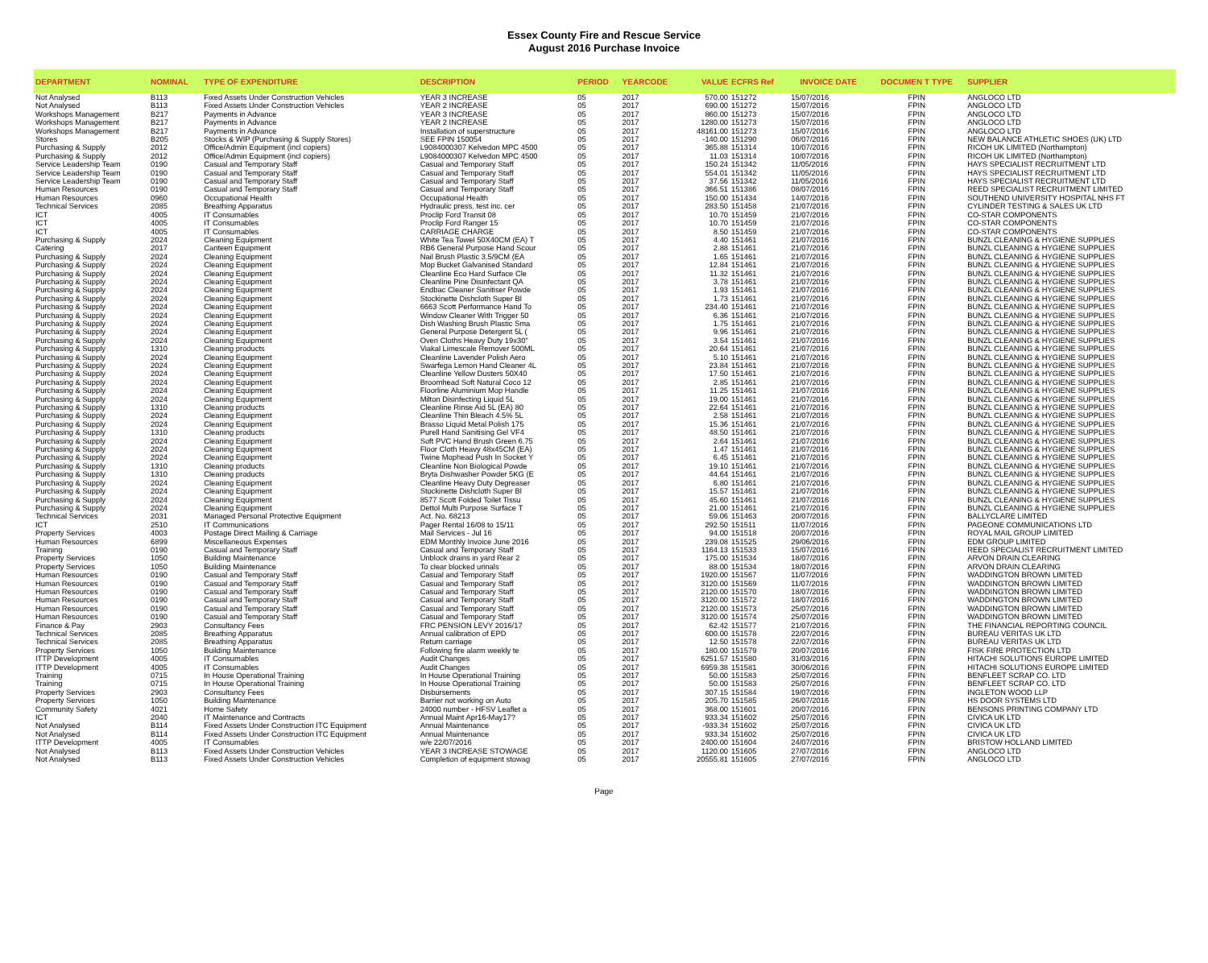Essex County Fire and Rescue Service
August 2016 Purchase Invoice
| DEPARTMENT | NOMINAL | TYPE OF EXPENDITURE | DESCRIPTION | PERIOD | YEARCODE | VALUE | ECFRS Ref | INVOICE DATE | DOCUMEN T TYPE | SUPPLIER |
| --- | --- | --- | --- | --- | --- | --- | --- | --- | --- | --- |
| Not Analysed | B113 | Fixed Assets Under Construction Vehicles | YEAR 3 INCREASE | 05 | 2017 | 570.00 | 151272 | 15/07/2016 | FPIN | ANGLOCO LTD |
| Not Analysed | B113 | Fixed Assets Under Construction Vehicles | YEAR 2 INCREASE | 05 | 2017 | 690.00 | 151272 | 15/07/2016 | FPIN | ANGLOCO LTD |
| Workshops Management | B217 | Payments in Advance | YEAR 3 INCREASE | 05 | 2017 | 860.00 | 151273 | 15/07/2016 | FPIN | ANGLOCO LTD |
| Workshops Management | B217 | Payments in Advance | YEAR 2 INCREASE | 05 | 2017 | 1280.00 | 151273 | 15/07/2016 | FPIN | ANGLOCO LTD |
| Workshops Management | B217 | Payments in Advance | Installation of superstructure | 05 | 2017 | 48161.00 | 151273 | 15/07/2016 | FPIN | ANGLOCO LTD |
| Stores | B205 | Stocks & WIP (Purchasing & Supply Stores) | SEE FPIN 150054 | 05 | 2017 | -140.00 | 151290 | 06/07/2016 | FPIN | NEW BALANCE ATHLETIC SHOES (UK) LTD |
| Purchasing & Supply | 2012 | Office/Admin Equipment (incl copiers) | L9084000307 Kelvedon MPC 4500 | 05 | 2017 | 365.88 | 151314 | 10/07/2016 | FPIN | RICOH UK LIMITED (Northampton) |
| Purchasing & Supply | 2012 | Office/Admin Equipment (incl copiers) | L9084000307 Kelvedon MPC 4500 | 05 | 2017 | 11.03 | 151314 | 10/07/2016 | FPIN | RICOH UK LIMITED (Northampton) |
| Service Leadership Team | 0190 | Casual and Temporary Staff | Casual and Temporary Staff | 05 | 2017 | 150.24 | 151342 | 11/05/2016 | FPIN | HAYS SPECIALIST RECRUITMENT LTD |
| Service Leadership Team | 0190 | Casual and Temporary Staff | Casual and Temporary Staff | 05 | 2017 | 554.01 | 151342 | 11/05/2016 | FPIN | HAYS SPECIALIST RECRUITMENT LTD |
| Service Leadership Team | 0190 | Casual and Temporary Staff | Casual and Temporary Staff | 05 | 2017 | 37.56 | 151342 | 11/05/2016 | FPIN | HAYS SPECIALIST RECRUITMENT LTD |
| Human Resources | 0190 | Casual and Temporary Staff | Casual and Temporary Staff | 05 | 2017 | 366.51 | 151386 | 08/07/2016 | FPIN | REED SPECIALIST RECRUITMENT LIMITED |
| Human Resources | 0960 | Occupational Health | Occupational Health | 05 | 2017 | 150.00 | 151434 | 14/07/2016 | FPIN | SOUTHEND UNIVERSITY HOSPITAL NHS FT |
| Technical Services | 2085 | Breathing Apparatus | Hydraulic press. test inc. cer | 05 | 2017 | 283.50 | 151458 | 21/07/2016 | FPIN | CYLINDER TESTING & SALES UK LTD |
| ICT | 4005 | IT Consumables | Proclip Ford Transit 08 | 05 | 2017 | 10.70 | 151459 | 21/07/2016 | FPIN | CO-STAR COMPONENTS |
| ICT | 4005 | IT Consumables | Proclip Ford Ranger 15 | 05 | 2017 | 10.70 | 151459 | 21/07/2016 | FPIN | CO-STAR COMPONENTS |
| ICT | 4005 | IT Consumables | CARRIAGE CHARGE | 05 | 2017 | 8.50 | 151459 | 21/07/2016 | FPIN | CO-STAR COMPONENTS |
| Purchasing & Supply | 2024 | Cleaning Equipment | White Tea Towel 50X40CM (EA) T | 05 | 2017 | 4.40 | 151461 | 21/07/2016 | FPIN | BUNZL CLEANING & HYGIENE SUPPLIES |
| Catering | 2017 | Canteen Equipment | RB6 General Purpose Hand Scour | 05 | 2017 | 2.88 | 151461 | 21/07/2016 | FPIN | BUNZL CLEANING & HYGIENE SUPPLIES |
| Purchasing & Supply | 2024 | Cleaning Equipment | Nail Brush Plastic 3.5/9CM (EA | 05 | 2017 | 1.65 | 151461 | 21/07/2016 | FPIN | BUNZL CLEANING & HYGIENE SUPPLIES |
| Purchasing & Supply | 2024 | Cleaning Equipment | Mop Bucket Galvanised Standard | 05 | 2017 | 12.84 | 151461 | 21/07/2016 | FPIN | BUNZL CLEANING & HYGIENE SUPPLIES |
| Purchasing & Supply | 2024 | Cleaning Equipment | Cleanline Eco Hard Surface Cle | 05 | 2017 | 11.32 | 151461 | 21/07/2016 | FPIN | BUNZL CLEANING & HYGIENE SUPPLIES |
| Purchasing & Supply | 2024 | Cleaning Equipment | Cleanline Pine Disinfectant QA | 05 | 2017 | 3.78 | 151461 | 21/07/2016 | FPIN | BUNZL CLEANING & HYGIENE SUPPLIES |
| Purchasing & Supply | 2024 | Cleaning Equipment | Endbac Cleaner Sanitiser Powde | 05 | 2017 | 1.93 | 151461 | 21/07/2016 | FPIN | BUNZL CLEANING & HYGIENE SUPPLIES |
| Purchasing & Supply | 2024 | Cleaning Equipment | Stockinette Dishcloth Super Bl | 05 | 2017 | 1.73 | 151461 | 21/07/2016 | FPIN | BUNZL CLEANING & HYGIENE SUPPLIES |
| Purchasing & Supply | 2024 | Cleaning Equipment | 6663 Scott Performance Hand To | 05 | 2017 | 234.40 | 151461 | 21/07/2016 | FPIN | BUNZL CLEANING & HYGIENE SUPPLIES |
| Purchasing & Supply | 2024 | Cleaning Equipment | Window Cleaner With Trigger 50 | 05 | 2017 | 6.36 | 151461 | 21/07/2016 | FPIN | BUNZL CLEANING & HYGIENE SUPPLIES |
| Purchasing & Supply | 2024 | Cleaning Equipment | Dish Washing Brush Plastic Sma | 05 | 2017 | 1.75 | 151461 | 21/07/2016 | FPIN | BUNZL CLEANING & HYGIENE SUPPLIES |
| Purchasing & Supply | 2024 | Cleaning Equipment | General Purpose Detergent 5L ( | 05 | 2017 | 9.96 | 151461 | 21/07/2016 | FPIN | BUNZL CLEANING & HYGIENE SUPPLIES |
| Purchasing & Supply | 2024 | Cleaning Equipment | Oven Cloths Heavy Duty 19x30" | 05 | 2017 | 3.54 | 151461 | 21/07/2016 | FPIN | BUNZL CLEANING & HYGIENE SUPPLIES |
| Purchasing & Supply | 1310 | Cleaning products | Viakal Limescale Remover 500ML | 05 | 2017 | 20.64 | 151461 | 21/07/2016 | FPIN | BUNZL CLEANING & HYGIENE SUPPLIES |
| Purchasing & Supply | 2024 | Cleaning Equipment | Cleanline Lavender Polish Aero | 05 | 2017 | 5.10 | 151461 | 21/07/2016 | FPIN | BUNZL CLEANING & HYGIENE SUPPLIES |
| Purchasing & Supply | 2024 | Cleaning Equipment | Swarfega Lemon Hand Cleaner 4L | 05 | 2017 | 23.84 | 151461 | 21/07/2016 | FPIN | BUNZL CLEANING & HYGIENE SUPPLIES |
| Purchasing & Supply | 2024 | Cleaning Equipment | Cleanline Yellow Dusters 50X40 | 05 | 2017 | 17.50 | 151461 | 21/07/2016 | FPIN | BUNZL CLEANING & HYGIENE SUPPLIES |
| Purchasing & Supply | 2024 | Cleaning Equipment | Broomhead Soft Natural Coco 12 | 05 | 2017 | 2.85 | 151461 | 21/07/2016 | FPIN | BUNZL CLEANING & HYGIENE SUPPLIES |
| Purchasing & Supply | 2024 | Cleaning Equipment | Floorline Aluminium Mop Handle | 05 | 2017 | 11.25 | 151461 | 21/07/2016 | FPIN | BUNZL CLEANING & HYGIENE SUPPLIES |
| Purchasing & Supply | 2024 | Cleaning Equipment | Milton Disinfecting Liquid 5L | 05 | 2017 | 19.00 | 151461 | 21/07/2016 | FPIN | BUNZL CLEANING & HYGIENE SUPPLIES |
| Purchasing & Supply | 1310 | Cleaning products | Cleanline Rinse Aid 5L (EA) 80 | 05 | 2017 | 22.64 | 151461 | 21/07/2016 | FPIN | BUNZL CLEANING & HYGIENE SUPPLIES |
| Purchasing & Supply | 2024 | Cleaning Equipment | Cleanline Thin Bleach 4.5% 5L | 05 | 2017 | 2.58 | 151461 | 21/07/2016 | FPIN | BUNZL CLEANING & HYGIENE SUPPLIES |
| Purchasing & Supply | 2024 | Cleaning Equipment | Brasso Liquid Metal Polish 175 | 05 | 2017 | 15.36 | 151461 | 21/07/2016 | FPIN | BUNZL CLEANING & HYGIENE SUPPLIES |
| Purchasing & Supply | 1310 | Cleaning products | Purell Hand Sanitising Gel VF4 | 05 | 2017 | 48.50 | 151461 | 21/07/2016 | FPIN | BUNZL CLEANING & HYGIENE SUPPLIES |
| Purchasing & Supply | 2024 | Cleaning Equipment | Soft PVC Hand Brush Green 6.75 | 05 | 2017 | 2.64 | 151461 | 21/07/2016 | FPIN | BUNZL CLEANING & HYGIENE SUPPLIES |
| Purchasing & Supply | 2024 | Cleaning Equipment | Floor Cloth Heavy 48x45CM (EA) | 05 | 2017 | 1.47 | 151461 | 21/07/2016 | FPIN | BUNZL CLEANING & HYGIENE SUPPLIES |
| Purchasing & Supply | 2024 | Cleaning Equipment | Twine Mophead Push In Socket Y | 05 | 2017 | 6.45 | 151461 | 21/07/2016 | FPIN | BUNZL CLEANING & HYGIENE SUPPLIES |
| Purchasing & Supply | 1310 | Cleaning products | Cleanline Non Biological Powde | 05 | 2017 | 19.10 | 151461 | 21/07/2016 | FPIN | BUNZL CLEANING & HYGIENE SUPPLIES |
| Purchasing & Supply | 1310 | Cleaning products | Bryta Dishwasher Powder 5KG (E | 05 | 2017 | 44.64 | 151461 | 21/07/2016 | FPIN | BUNZL CLEANING & HYGIENE SUPPLIES |
| Purchasing & Supply | 2024 | Cleaning Equipment | Cleanline Heavy Duty Degreaser | 05 | 2017 | 6.80 | 151461 | 21/07/2016 | FPIN | BUNZL CLEANING & HYGIENE SUPPLIES |
| Purchasing & Supply | 2024 | Cleaning Equipment | Stockinette Dishcloth Super Bl | 05 | 2017 | 15.57 | 151461 | 21/07/2016 | FPIN | BUNZL CLEANING & HYGIENE SUPPLIES |
| Purchasing & Supply | 2024 | Cleaning Equipment | 8577 Scott Folded Toilet Tissu | 05 | 2017 | 45.60 | 151461 | 21/07/2016 | FPIN | BUNZL CLEANING & HYGIENE SUPPLIES |
| Purchasing & Supply | 2024 | Cleaning Equipment | Dettol Multi Purpose Surface T | 05 | 2017 | 21.00 | 151461 | 21/07/2016 | FPIN | BUNZL CLEANING & HYGIENE SUPPLIES |
| Technical Services | 2031 | Managed Personal Protective Equipment | Act. No. 68213 | 05 | 2017 | 59.06 | 151463 | 20/07/2016 | FPIN | BALLYCLARE LIMITED |
| ICT | 2510 | IT Communications | Pager Rental 16/08 to 15/11 | 05 | 2017 | 292.50 | 151511 | 11/07/2016 | FPIN | PAGEONE COMMUNICATIONS LTD |
| Property Services | 4003 | Postage Direct Mailing & Carriage | Mail Services - Jul 16 | 05 | 2017 | 94.00 | 151518 | 20/07/2016 | FPIN | ROYAL MAIL GROUP LIMITED |
| Human Resources | 6899 | Miscellaneous Expenses | EDM Monthly Invoice June 2016 | 05 | 2017 | 239.08 | 151525 | 29/06/2016 | FPIN | EDM GROUP LIMITED |
| Training | 0190 | Casual and Temporary Staff | Casual and Temporary Staff | 05 | 2017 | 1164.13 | 151533 | 15/07/2016 | FPIN | REED SPECIALIST RECRUITMENT LIMITED |
| Property Services | 1050 | Building Maintenance | Unblock drains in yard Rear 2 | 05 | 2017 | 175.00 | 151534 | 18/07/2016 | FPIN | ARVON DRAIN CLEARING |
| Property Services | 1050 | Building Maintenance | To clear blocked urinals | 05 | 2017 | 88.00 | 151534 | 18/07/2016 | FPIN | ARVON DRAIN CLEARING |
| Human Resources | 0190 | Casual and Temporary Staff | Casual and Temporary Staff | 05 | 2017 | 1920.00 | 151567 | 11/07/2016 | FPIN | WADDINGTON BROWN LIMITED |
| Human Resources | 0190 | Casual and Temporary Staff | Casual and Temporary Staff | 05 | 2017 | 3120.00 | 151569 | 11/07/2016 | FPIN | WADDINGTON BROWN LIMITED |
| Human Resources | 0190 | Casual and Temporary Staff | Casual and Temporary Staff | 05 | 2017 | 2120.00 | 151570 | 18/07/2016 | FPIN | WADDINGTON BROWN LIMITED |
| Human Resources | 0190 | Casual and Temporary Staff | Casual and Temporary Staff | 05 | 2017 | 3120.00 | 151572 | 18/07/2016 | FPIN | WADDINGTON BROWN LIMITED |
| Human Resources | 0190 | Casual and Temporary Staff | Casual and Temporary Staff | 05 | 2017 | 2120.00 | 151573 | 25/07/2016 | FPIN | WADDINGTON BROWN LIMITED |
| Human Resources | 0190 | Casual and Temporary Staff | Casual and Temporary Staff | 05 | 2017 | 3120.00 | 151574 | 25/07/2016 | FPIN | WADDINGTON BROWN LIMITED |
| Finance & Pay | 2903 | Consultancy Fees | FRC PENSION LEVY 2016/17 | 05 | 2017 | 62.42 | 151577 | 21/07/2016 | FPIN | THE FINANCIAL REPORTING COUNCIL |
| Technical Services | 2085 | Breathing Apparatus | Annual calibration of EPD | 05 | 2017 | 600.00 | 151578 | 22/07/2016 | FPIN | BUREAU VERITAS UK LTD |
| Technical Services | 2085 | Breathing Apparatus | Return carriage | 05 | 2017 | 12.50 | 151578 | 22/07/2016 | FPIN | BUREAU VERITAS UK LTD |
| Property Services | 1050 | Building Maintenance | Following fire alarm weekly te | 05 | 2017 | 180.00 | 151579 | 20/07/2016 | FPIN | FISK FIRE PROTECTION LTD |
| ITTP Development | 4005 | IT Consumables | Audit Changes | 05 | 2017 | 6251.57 | 151580 | 31/03/2016 | FPIN | HITACHI SOLUTIONS EUROPE LIMITED |
| ITTP Development | 4005 | IT Consumables | Audit Changes | 05 | 2017 | 6959.38 | 151581 | 30/06/2016 | FPIN | HITACHI SOLUTIONS EUROPE LIMITED |
| Training | 0715 | In House Operational Training | In House Operational Training | 05 | 2017 | 50.00 | 151583 | 25/07/2016 | FPIN | BENFLEET SCRAP CO. LTD |
| Training | 0715 | In House Operational Training | In House Operational Training | 05 | 2017 | 50.00 | 151583 | 25/07/2016 | FPIN | BENFLEET SCRAP CO. LTD |
| Property Services | 2903 | Consultancy Fees | Disbursements | 05 | 2017 | 307.15 | 151584 | 19/07/2016 | FPIN | INGLETON WOOD LLP |
| Property Services | 1050 | Building Maintenance | Barrier not working on Auto | 05 | 2017 | 205.70 | 151585 | 26/07/2016 | FPIN | HS DOOR SYSTEMS LTD |
| Community Safety | 4021 | Home Safety | 24000 number - HFSV Leaflet a | 05 | 2017 | 368.00 | 151601 | 20/07/2016 | FPIN | BENSONS PRINTING COMPANY LTD |
| ICT | 2040 | IT Maintenance and Contracts | Annual Maint Apr16-May17? | 05 | 2017 | 933.34 | 151602 | 25/07/2016 | FPIN | CIVICA UK LTD |
| Not Analysed | B114 | Fixed Assets Under Construction ITC Equipment | Annual Maintenance | 05 | 2017 | -933.34 | 151602 | 25/07/2016 | FPIN | CIVICA UK LTD |
| Not Analysed | B114 | Fixed Assets Under Construction ITC Equipment | Annual Maintenance | 05 | 2017 | 933.34 | 151602 | 25/07/2016 | FPIN | CIVICA UK LTD |
| ITTP Development | 4005 | IT Consumables | w/e 22/07/2016 | 05 | 2017 | 2400.00 | 151604 | 24/07/2016 | FPIN | BRISTOW HOLLAND LIMITED |
| Not Analysed | B113 | Fixed Assets Under Construction Vehicles | YEAR 3 INCREASE STOWAGE | 05 | 2017 | 1120.00 | 151605 | 27/07/2016 | FPIN | ANGLOCO LTD |
| Not Analysed | B113 | Fixed Assets Under Construction Vehicles | Completion of equipment stowag | 05 | 2017 | 20555.81 | 151605 | 27/07/2016 | FPIN | ANGLOCO LTD |
Page